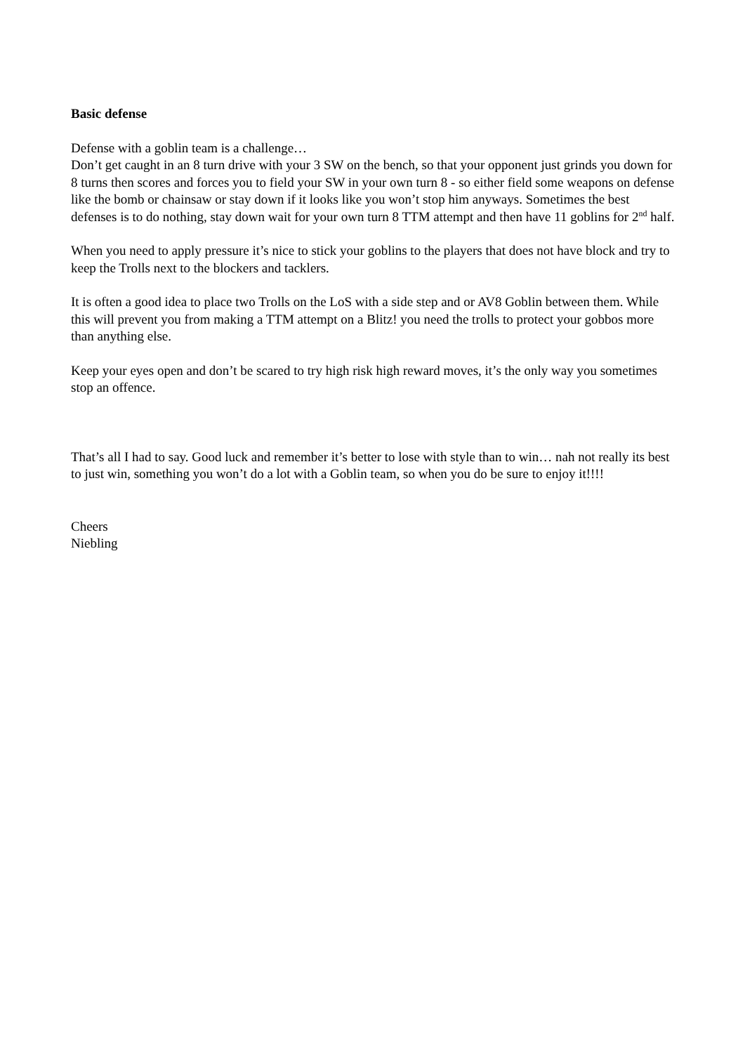Basic defense
Defense with a goblin team is a challenge…
Don’t get caught in an 8 turn drive with your 3 SW on the bench, so that your opponent just grinds you down for 8 turns then scores and forces you to field your SW in your own turn 8 - so either field some weapons on defense like the bomb or chainsaw or stay down if it looks like you won’t stop him anyways. Sometimes the best defenses is to do nothing, stay down wait for your own turn 8 TTM attempt and then have 11 goblins for 2<sup>nd</sup> half.
When you need to apply pressure it’s nice to stick your goblins to the players that does not have block and try to keep the Trolls next to the blockers and tacklers.
It is often a good idea to place two Trolls on the LoS with a side step and or AV8 Goblin between them. While this will prevent you from making a TTM attempt on a Blitz! you need the trolls to protect your gobbos more than anything else.
Keep your eyes open and don’t be scared to try high risk high reward moves, it’s the only way you sometimes stop an offence.
That’s all I had to say. Good luck and remember it’s better to lose with style than to win… nah not really its best to just win, something you won’t do a lot with a Goblin team, so when you do be sure to enjoy it!!!!
Cheers
Niebling